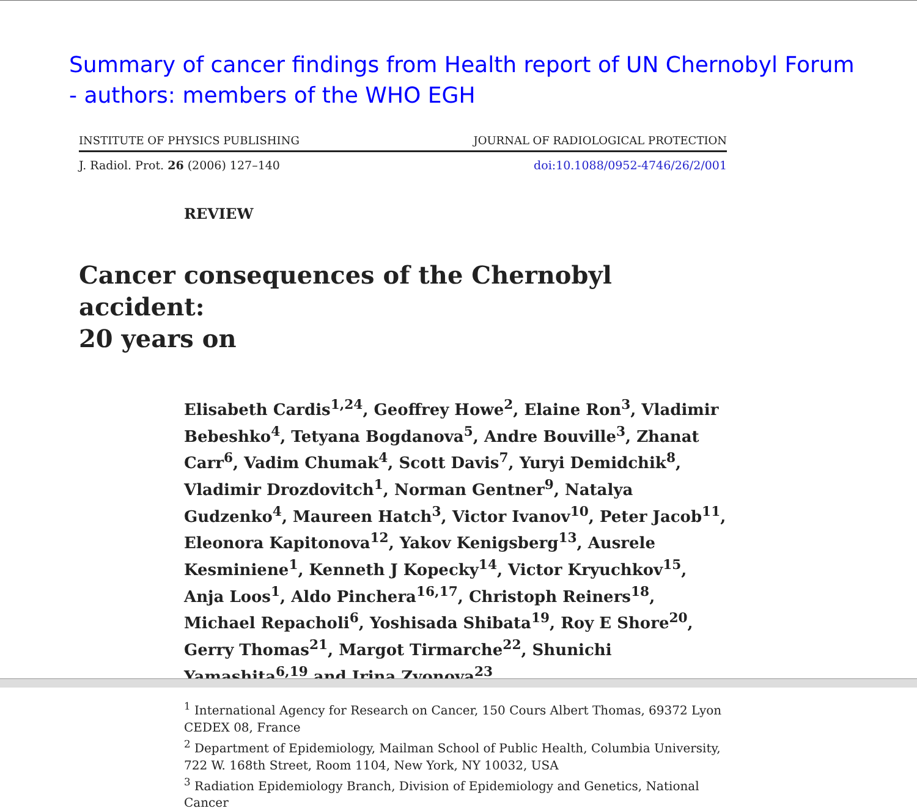Summary of cancer findings from Health report of UN Chernobyl Forum
- authors: members of the WHO EGH
INSTITUTE OF PHYSICS PUBLISHING JOURNAL OF RADIOLOGICAL PROTECTION
J. Radiol. Prot. 26 (2006) 127–140 doi:10.1088/0952-4746/26/2/001
REVIEW
Cancer consequences of the Chernobyl accident:
20 years on
Elisabeth Cardis<sup>1,24</sup>, Geoffrey Howe<sup>2</sup>, Elaine Ron<sup>3</sup>, Vladimir Bebeshko<sup>4</sup>, Tetyana Bogdanova<sup>5</sup>, Andre Bouville<sup>3</sup>, Zhanat Carr<sup>6</sup>, Vadim Chumak<sup>4</sup>, Scott Davis<sup>7</sup>, Yuryi Demidchik<sup>8</sup>, Vladimir Drozdovitch<sup>1</sup>, Norman Gentner<sup>9</sup>, Natalya Gudzenko<sup>4</sup>, Maureen Hatch<sup>3</sup>, Victor Ivanov<sup>10</sup>, Peter Jacob<sup>11</sup>, Eleonora Kapitonova<sup>12</sup>, Yakov Kenigsberg<sup>13</sup>, Ausrele Kesminiene<sup>1</sup>, Kenneth J Kopecky<sup>14</sup>, Victor Kryuchkov<sup>15</sup>, Anja Loos<sup>1</sup>, Aldo Pinchera<sup>16,17</sup>, Christoph Reiners<sup>18</sup>, Michael Repacholi<sup>6</sup>, Yoshisada Shibata<sup>19</sup>, Roy E Shore<sup>20</sup>, Gerry Thomas<sup>21</sup>, Margot Tirmarche<sup>22</sup>, Shunichi Yamashita<sup>6,19</sup> and Irina Zvonova<sup>23</sup>
<sup>1</sup> International Agency for Research on Cancer, 150 Cours Albert Thomas, 69372 Lyon CEDEX 08, France
<sup>2</sup> Department of Epidemiology, Mailman School of Public Health, Columbia University, 722 W. 168th Street, Room 1104, New York, NY 10032, USA
<sup>3</sup> Radiation Epidemiology Branch, Division of Epidemiology and Genetics, National Cancer